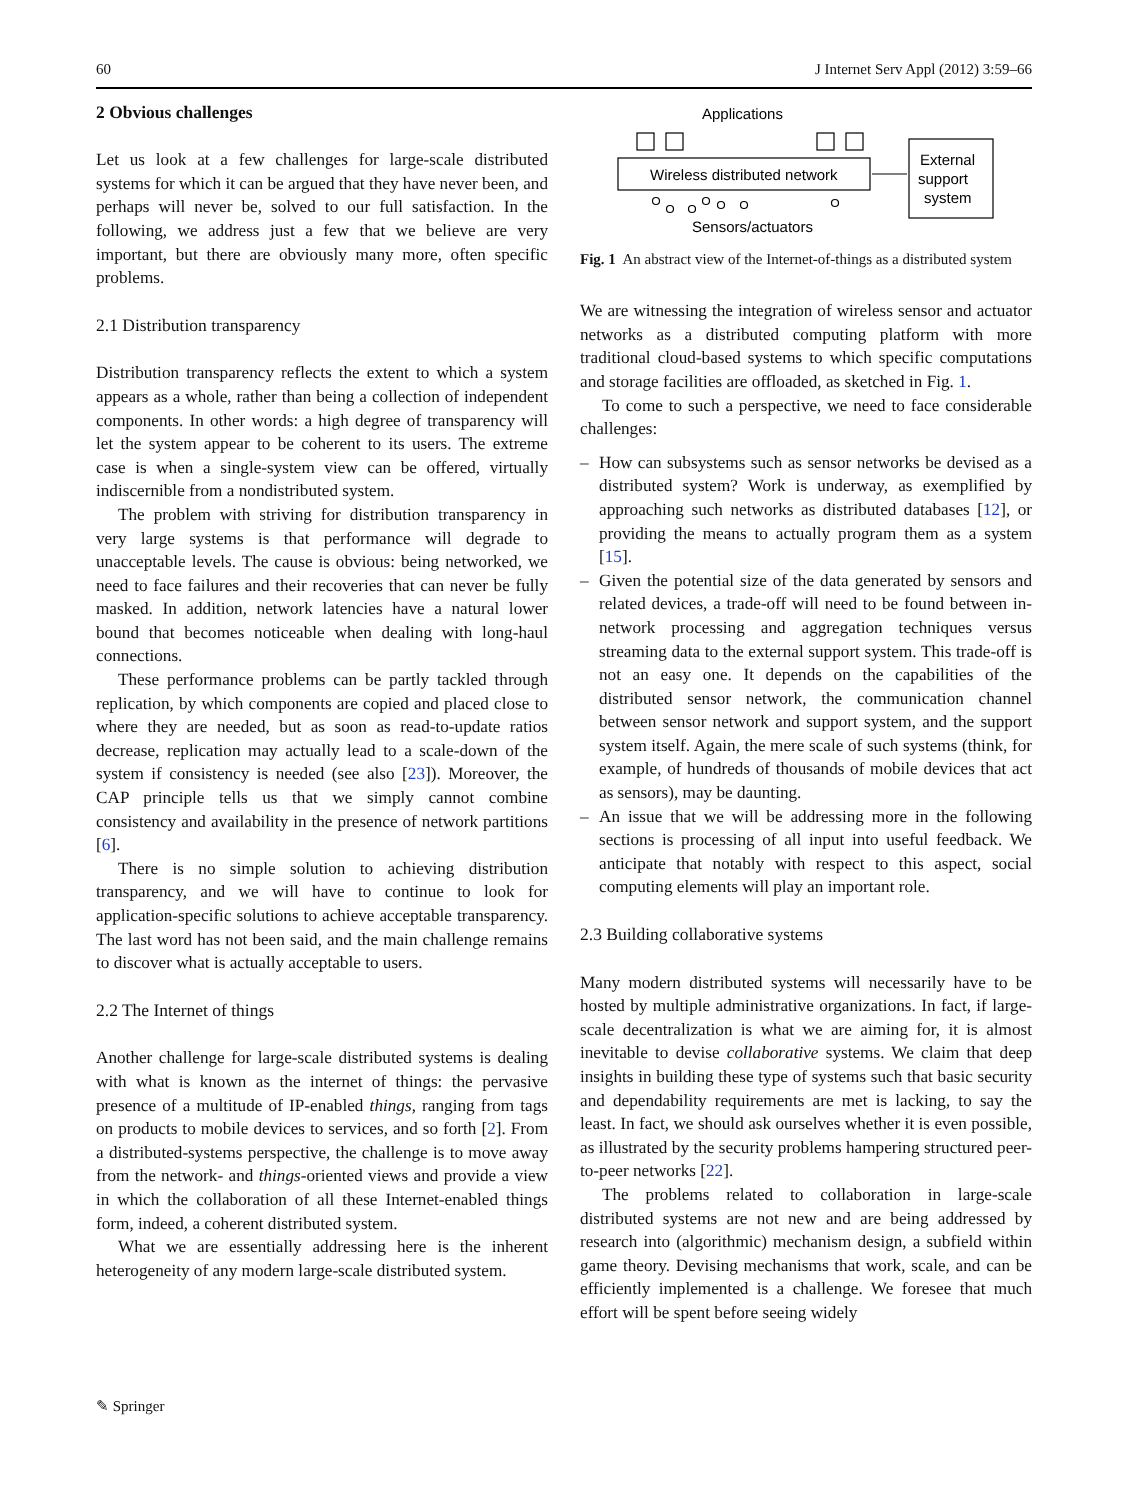60 J Internet Serv Appl (2012) 3:59–66
2 Obvious challenges
Let us look at a few challenges for large-scale distributed systems for which it can be argued that they have never been, and perhaps will never be, solved to our full satisfaction. In the following, we address just a few that we believe are very important, but there are obviously many more, often specific problems.
2.1 Distribution transparency
Distribution transparency reflects the extent to which a system appears as a whole, rather than being a collection of independent components. In other words: a high degree of transparency will let the system appear to be coherent to its users. The extreme case is when a single-system view can be offered, virtually indiscernible from a nondistributed system.
The problem with striving for distribution transparency in very large systems is that performance will degrade to unacceptable levels. The cause is obvious: being networked, we need to face failures and their recoveries that can never be fully masked. In addition, network latencies have a natural lower bound that becomes noticeable when dealing with long-haul connections.
These performance problems can be partly tackled through replication, by which components are copied and placed close to where they are needed, but as soon as read-to-update ratios decrease, replication may actually lead to a scale-down of the system if consistency is needed (see also [23]). Moreover, the CAP principle tells us that we simply cannot combine consistency and availability in the presence of network partitions [6].
There is no simple solution to achieving distribution transparency, and we will have to continue to look for application-specific solutions to achieve acceptable transparency. The last word has not been said, and the main challenge remains to discover what is actually acceptable to users.
2.2 The Internet of things
Another challenge for large-scale distributed systems is dealing with what is known as the internet of things: the pervasive presence of a multitude of IP-enabled things, ranging from tags on products to mobile devices to services, and so forth [2]. From a distributed-systems perspective, the challenge is to move away from the network- and things-oriented views and provide a view in which the collaboration of all these Internet-enabled things form, indeed, a coherent distributed system.
What we are essentially addressing here is the inherent heterogeneity of any modern large-scale distributed system.
Applications
Wireless distributed network
External
support
system
Sensors/actuators
Fig. 1 An abstract view of the Internet-of-things as a distributed system
We are witnessing the integration of wireless sensor and actuator networks as a distributed computing platform with more traditional cloud-based systems to which specific computations and storage facilities are offloaded, as sketched in Fig. 1.
To come to such a perspective, we need to face considerable challenges:
– How can subsystems such as sensor networks be devised as a distributed system? Work is underway, as exemplified by approaching such networks as distributed databases [12], or providing the means to actually program them as a system [15].
– Given the potential size of the data generated by sensors and related devices, a trade-off will need to be found between in-network processing and aggregation techniques versus streaming data to the external support system. This trade-off is not an easy one. It depends on the capabilities of the distributed sensor network, the communication channel between sensor network and support system, and the support system itself. Again, the mere scale of such systems (think, for example, of hundreds of thousands of mobile devices that act as sensors), may be daunting.
– An issue that we will be addressing more in the following sections is processing of all input into useful feedback. We anticipate that notably with respect to this aspect, social computing elements will play an important role.
2.3 Building collaborative systems
Many modern distributed systems will necessarily have to be hosted by multiple administrative organizations. In fact, if large-scale decentralization is what we are aiming for, it is almost inevitable to devise collaborative systems. We claim that deep insights in building these type of systems such that basic security and dependability requirements are met is lacking, to say the least. In fact, we should ask ourselves whether it is even possible, as illustrated by the security problems hampering structured peer-to-peer networks [22].
The problems related to collaboration in large-scale distributed systems are not new and are being addressed by research into (algorithmic) mechanism design, a subfield within game theory. Devising mechanisms that work, scale, and can be efficiently implemented is a challenge. We foresee that much effort will be spent before seeing widely
✎ Springer